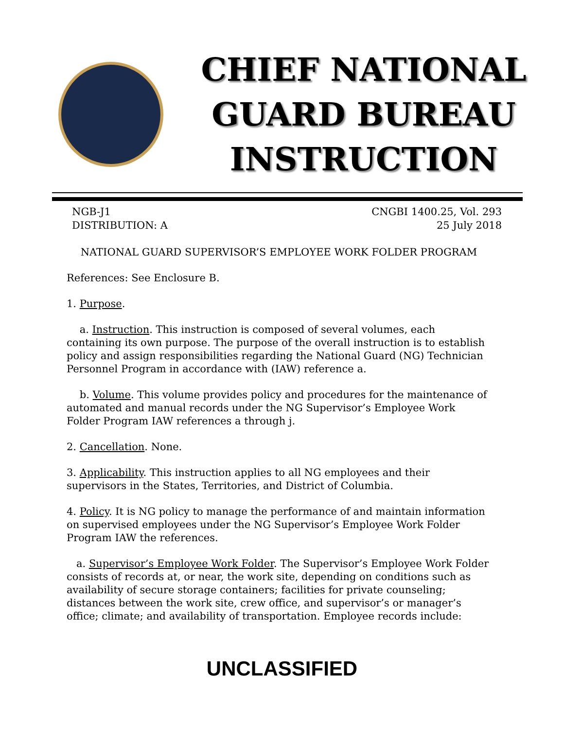CHIEF NATIONAL
GUARD BUREAU
INSTRUCTION
NGB-J1
DISTRIBUTION: A
CNGBI 1400.25, Vol. 293
25 July 2018
NATIONAL GUARD SUPERVISOR’S EMPLOYEE WORK FOLDER PROGRAM
References: See Enclosure B.
1. Purpose.
a. Instruction. This instruction is composed of several volumes, each containing its own purpose. The purpose of the overall instruction is to establish policy and assign responsibilities regarding the National Guard (NG) Technician Personnel Program in accordance with (IAW) reference a.
b. Volume. This volume provides policy and procedures for the maintenance of automated and manual records under the NG Supervisor’s Employee Work Folder Program IAW references a through j.
2. Cancellation. None.
3. Applicability. This instruction applies to all NG employees and their supervisors in the States, Territories, and District of Columbia.
4. Policy. It is NG policy to manage the performance of and maintain information on supervised employees under the NG Supervisor’s Employee Work Folder Program IAW the references.
a. Supervisor’s Employee Work Folder. The Supervisor’s Employee Work Folder consists of records at, or near, the work site, depending on conditions such as availability of secure storage containers; facilities for private counseling; distances between the work site, crew office, and supervisor’s or manager’s office; climate; and availability of transportation. Employee records include:
UNCLASSIFIED